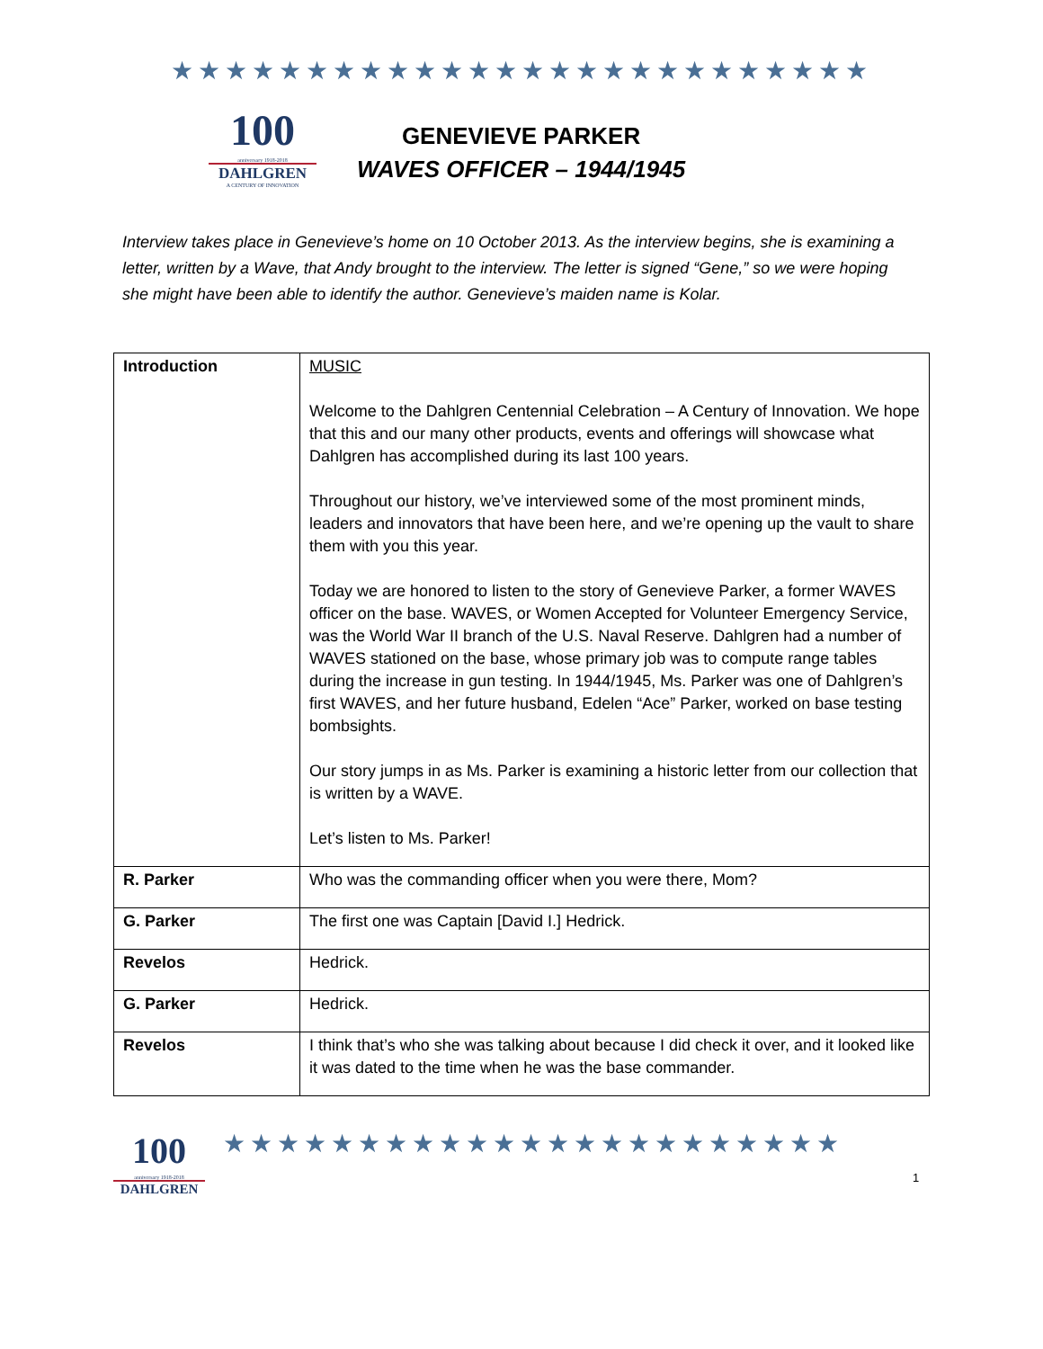★★★★★★★★★★★★★★★★★★★★★★★★★★
100
anniversary 1918-2018
DAHLGREN
A CENTURY OF INNOVATION
GENEVIEVE PARKER
WAVES OFFICER – 1944/1945
Interview takes place in Genevieve’s home on 10 October 2013. As the interview begins, she is examining a letter, written by a Wave, that Andy brought to the interview. The letter is signed “Gene,” so we were hoping she might have been able to identify the author. Genevieve’s maiden name is Kolar.
| Introduction | MUSIC Welcome to the Dahlgren Centennial Celebration – A Century of Innovation. We hope that this and our many other products, events and offerings will showcase what Dahlgren has accomplished during its last 100 years. Throughout our history, we’ve interviewed some of the most prominent minds, leaders and innovators that have been here, and we’re opening up the vault to share them with you this year. Today we are honored to listen to the story of Genevieve Parker, a former WAVES officer on the base. WAVES, or Women Accepted for Volunteer Emergency Service, was the World War II branch of the U.S. Naval Reserve. Dahlgren had a number of WAVES stationed on the base, whose primary job was to compute range tables during the increase in gun testing. In 1944/1945, Ms. Parker was one of Dahlgren’s first WAVES, and her future husband, Edelen “Ace” Parker, worked on base testing bombsights. Our story jumps in as Ms. Parker is examining a historic letter from our collection that is written by a WAVE. Let’s listen to Ms. Parker! |
| R. Parker | Who was the commanding officer when you were there, Mom? |
| G. Parker | The first one was Captain [David I.] Hedrick. |
| Revelos | Hedrick. |
| G. Parker | Hedrick. |
| Revelos | I think that’s who she was talking about because I did check it over, and it looked like it was dated to the time when he was the base commander. |
100
anniversary 1918-2018
DAHLGREN
★★★★★★★★★★★★★★★★★★★★★★★
1